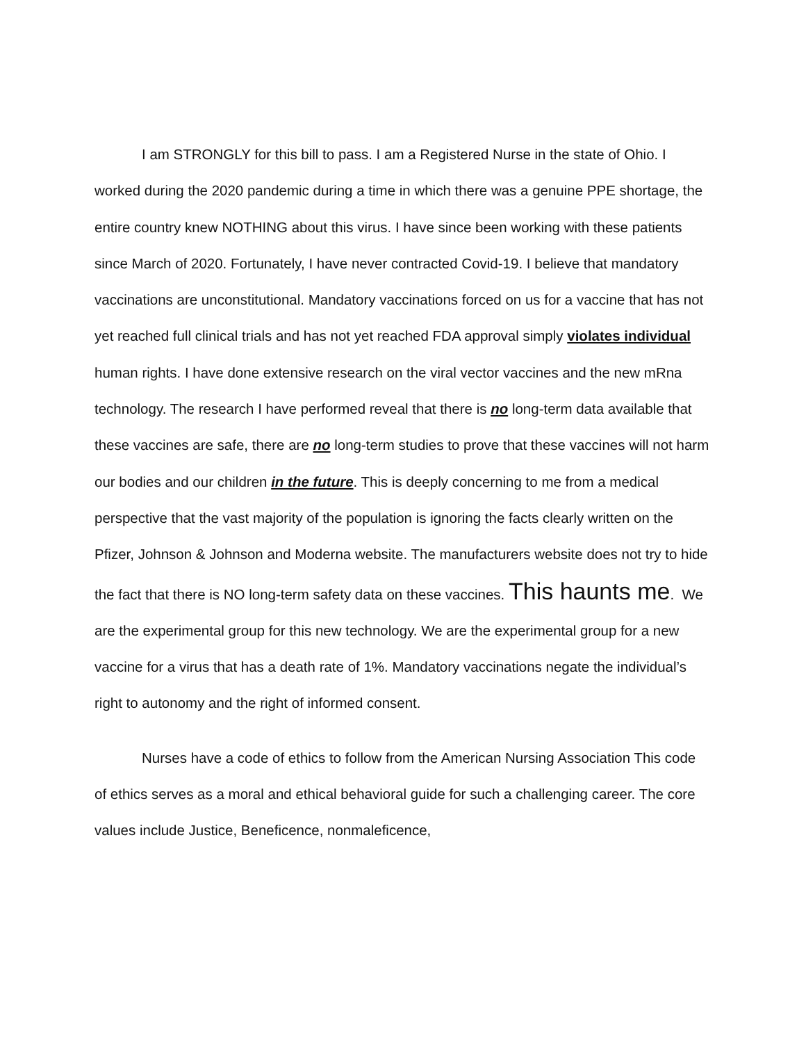I am STRONGLY for this bill to pass. I am a Registered Nurse in the state of Ohio. I worked during the 2020 pandemic during a time in which there was a genuine PPE shortage, the entire country knew NOTHING about this virus. I have since been working with these patients since March of 2020. Fortunately, I have never contracted Covid-19. I believe that mandatory vaccinations are unconstitutional. Mandatory vaccinations forced on us for a vaccine that has not yet reached full clinical trials and has not yet reached FDA approval simply violates individual human rights. I have done extensive research on the viral vector vaccines and the new mRna technology. The research I have performed reveal that there is no long-term data available that these vaccines are safe, there are no long-term studies to prove that these vaccines will not harm our bodies and our children in the future. This is deeply concerning to me from a medical perspective that the vast majority of the population is ignoring the facts clearly written on the Pfizer, Johnson & Johnson and Moderna website. The manufacturers website does not try to hide the fact that there is NO long-term safety data on these vaccines. This haunts me. We are the experimental group for this new technology. We are the experimental group for a new vaccine for a virus that has a death rate of 1%. Mandatory vaccinations negate the individual’s right to autonomy and the right of informed consent.
Nurses have a code of ethics to follow from the American Nursing Association This code of ethics serves as a moral and ethical behavioral guide for such a challenging career. The core values include Justice, Beneficence, nonmaleficence,